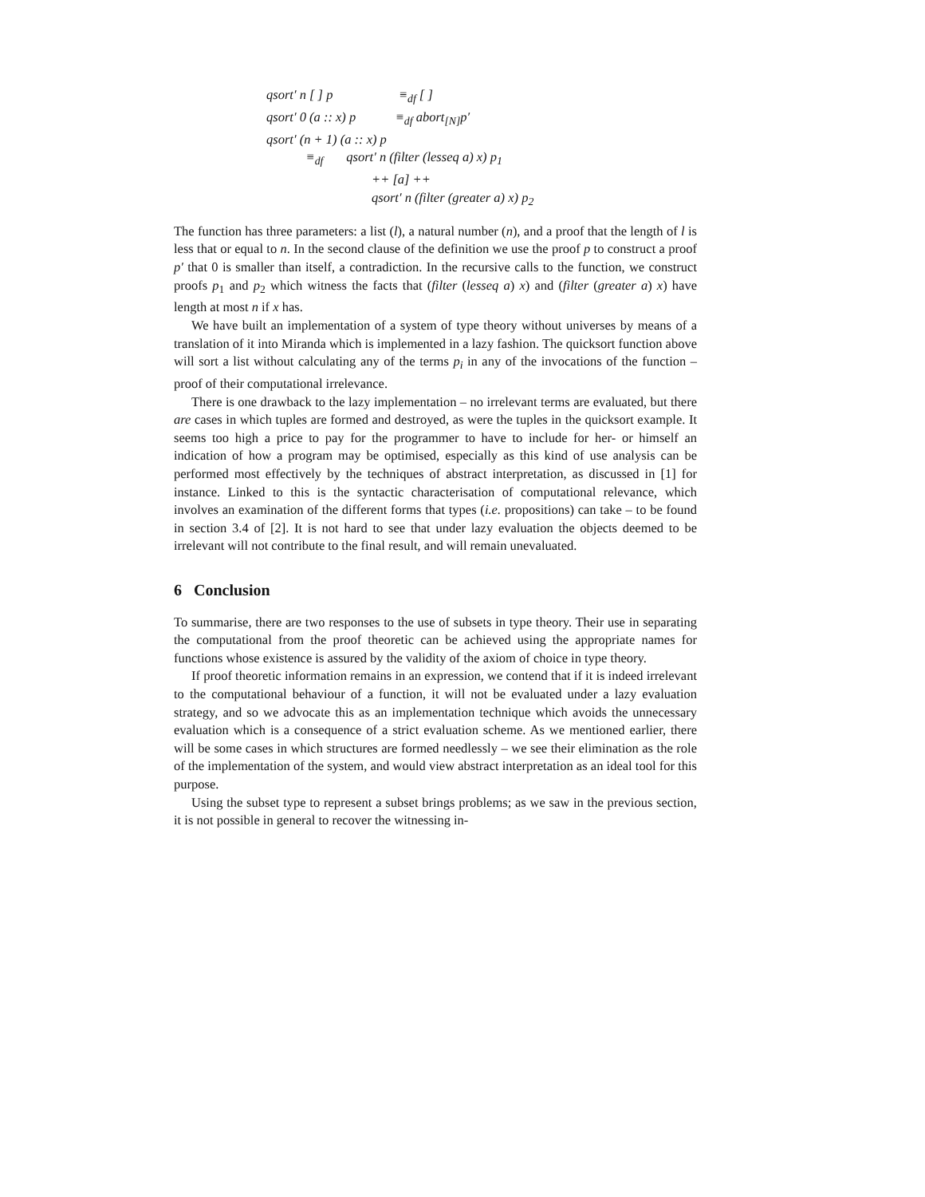qsort′ n [ ] p ≡<sub>df</sub> [ ]
qsort′ 0 (a :: x) p ≡<sub>df</sub> abort<sub>[N]</sub>p′
qsort′ (n + 1) (a :: x) p
≡<sub>df</sub> qsort′ n (filter (lesseq a) x) p<sub>1</sub>
++ [a] ++
qsort′ n (filter (greater a) x) p<sub>2</sub>
The function has three parameters: a list (l), a natural number (n), and a proof that the length of l is less that or equal to n. In the second clause of the definition we use the proof p to construct a proof p′ that 0 is smaller than itself, a contradiction. In the recursive calls to the function, we construct proofs p<sub>1</sub> and p<sub>2</sub> which witness the facts that (filter (lesseq a) x) and (filter (greater a) x) have length at most n if x has.
We have built an implementation of a system of type theory without universes by means of a translation of it into Miranda which is implemented in a lazy fashion. The quicksort function above will sort a list without calculating any of the terms p<sub>i</sub> in any of the invocations of the function – proof of their computational irrelevance.
There is one drawback to the lazy implementation – no irrelevant terms are evaluated, but there are cases in which tuples are formed and destroyed, as were the tuples in the quicksort example. It seems too high a price to pay for the programmer to have to include for her- or himself an indication of how a program may be optimised, especially as this kind of use analysis can be performed most effectively by the techniques of abstract interpretation, as discussed in [1] for instance. Linked to this is the syntactic characterisation of computational relevance, which involves an examination of the different forms that types (i.e. propositions) can take – to be found in section 3.4 of [2]. It is not hard to see that under lazy evaluation the objects deemed to be irrelevant will not contribute to the final result, and will remain unevaluated.
6 Conclusion
To summarise, there are two responses to the use of subsets in type theory. Their use in separating the computational from the proof theoretic can be achieved using the appropriate names for functions whose existence is assured by the validity of the axiom of choice in type theory.
If proof theoretic information remains in an expression, we contend that if it is indeed irrelevant to the computational behaviour of a function, it will not be evaluated under a lazy evaluation strategy, and so we advocate this as an implementation technique which avoids the unnecessary evaluation which is a consequence of a strict evaluation scheme. As we mentioned earlier, there will be some cases in which structures are formed needlessly – we see their elimination as the role of the implementation of the system, and would view abstract interpretation as an ideal tool for this purpose.
Using the subset type to represent a subset brings problems; as we saw in the previous section, it is not possible in general to recover the witnessing in-